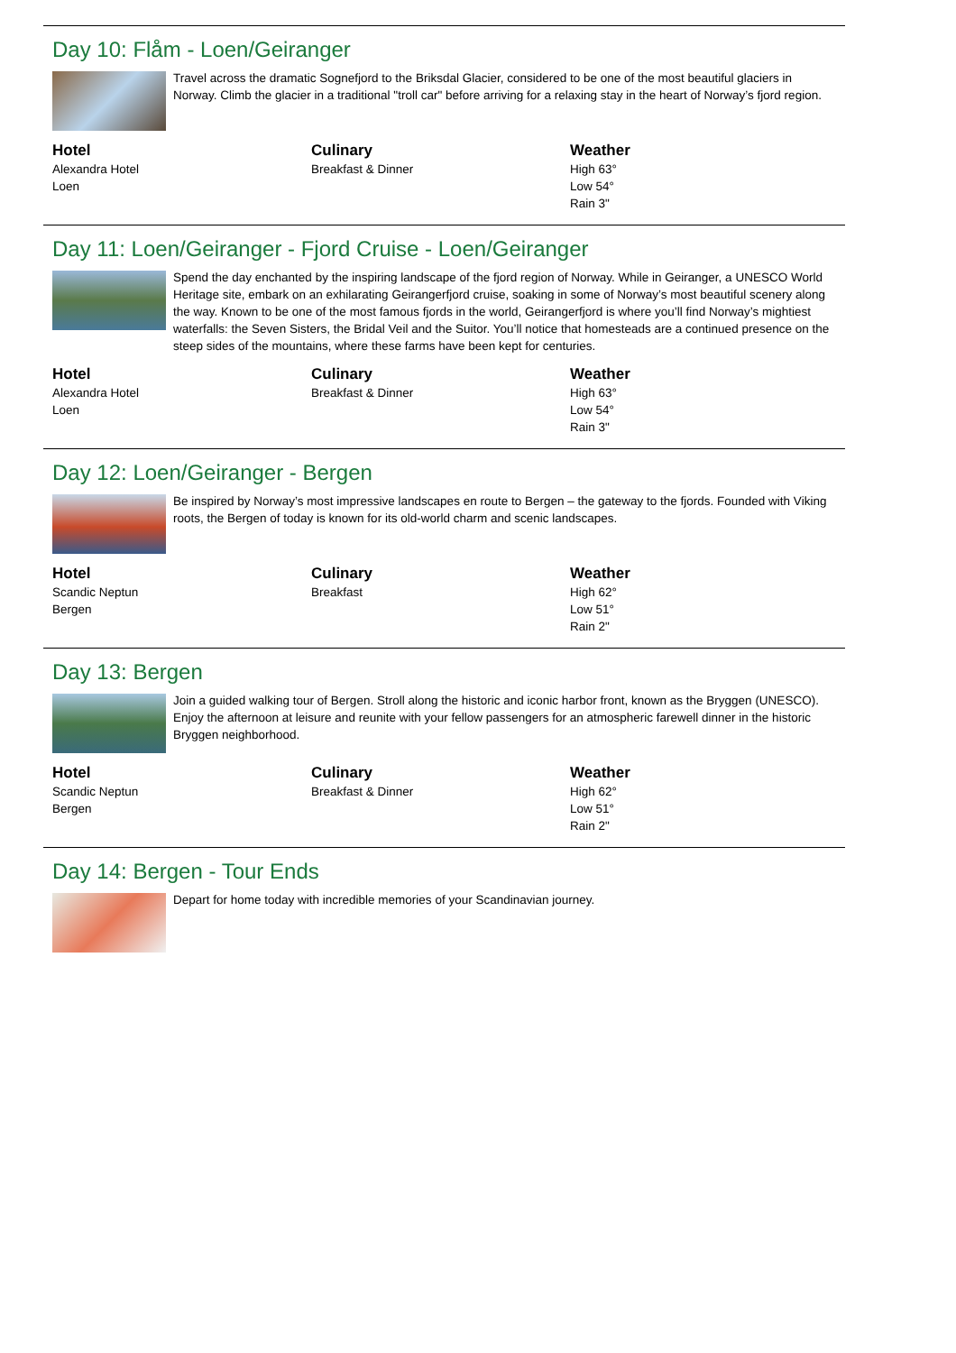Day 10: Flåm - Loen/Geiranger
Travel across the dramatic Sognefjord to the Briksdal Glacier, considered to be one of the most beautiful glaciers in Norway. Climb the glacier in a traditional "troll car" before arriving for a relaxing stay in the heart of Norway’s fjord region.
Hotel
Alexandra Hotel
Loen
Culinary
Breakfast & Dinner
Weather
High 63°
Low 54°
Rain 3"
Day 11: Loen/Geiranger - Fjord Cruise - Loen/Geiranger
Spend the day enchanted by the inspiring landscape of the fjord region of Norway. While in Geiranger, a UNESCO World Heritage site, embark on an exhilarating Geirangerfjord cruise, soaking in some of Norway’s most beautiful scenery along the way. Known to be one of the most famous fjords in the world, Geirangerfjord is where you’ll find Norway’s mightiest waterfalls: the Seven Sisters, the Bridal Veil and the Suitor. You’ll notice that homesteads are a continued presence on the steep sides of the mountains, where these farms have been kept for centuries.
Hotel
Alexandra Hotel
Loen
Culinary
Breakfast & Dinner
Weather
High 63°
Low 54°
Rain 3"
Day 12: Loen/Geiranger - Bergen
Be inspired by Norway’s most impressive landscapes en route to Bergen – the gateway to the fjords. Founded with Viking roots, the Bergen of today is known for its old-world charm and scenic landscapes.
Hotel
Scandic Neptun
Bergen
Culinary
Breakfast
Weather
High 62°
Low 51°
Rain 2"
Day 13: Bergen
Join a guided walking tour of Bergen. Stroll along the historic and iconic harbor front, known as the Bryggen (UNESCO). Enjoy the afternoon at leisure and reunite with your fellow passengers for an atmospheric farewell dinner in the historic Bryggen neighborhood.
Hotel
Scandic Neptun
Bergen
Culinary
Breakfast & Dinner
Weather
High 62°
Low 51°
Rain 2"
Day 14: Bergen - Tour Ends
Depart for home today with incredible memories of your Scandinavian journey.